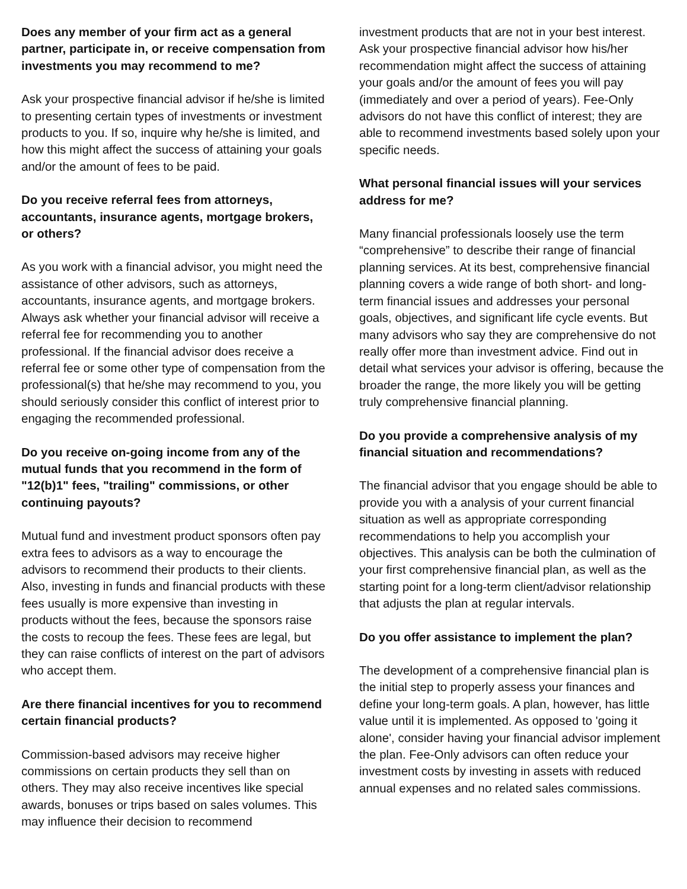Does any member of your firm act as a general partner, participate in, or receive compensation from investments you may recommend to me?
Ask your prospective financial advisor if he/she is limited to presenting certain types of investments or investment products to you. If so, inquire why he/she is limited, and how this might affect the success of attaining your goals and/or the amount of fees to be paid.
Do you receive referral fees from attorneys, accountants, insurance agents, mortgage brokers, or others?
As you work with a financial advisor, you might need the assistance of other advisors, such as attorneys, accountants, insurance agents, and mortgage brokers. Always ask whether your financial advisor will receive a referral fee for recommending you to another professional. If the financial advisor does receive a referral fee or some other type of compensation from the professional(s) that he/she may recommend to you, you should seriously consider this conflict of interest prior to engaging the recommended professional.
Do you receive on-going income from any of the mutual funds that you recommend in the form of "12(b)1" fees, "trailing" commissions, or other continuing payouts?
Mutual fund and investment product sponsors often pay extra fees to advisors as a way to encourage the advisors to recommend their products to their clients. Also, investing in funds and financial products with these fees usually is more expensive than investing in products without the fees, because the sponsors raise the costs to recoup the fees. These fees are legal, but they can raise conflicts of interest on the part of advisors who accept them.
Are there financial incentives for you to recommend certain financial products?
Commission-based advisors may receive higher commissions on certain products they sell than on others. They may also receive incentives like special awards, bonuses or trips based on sales volumes. This may influence their decision to recommend
investment products that are not in your best interest. Ask your prospective financial advisor how his/her recommendation might affect the success of attaining your goals and/or the amount of fees you will pay (immediately and over a period of years). Fee-Only advisors do not have this conflict of interest; they are able to recommend investments based solely upon your specific needs.
What personal financial issues will your services address for me?
Many financial professionals loosely use the term “comprehensive” to describe their range of financial planning services. At its best, comprehensive financial planning covers a wide range of both short- and long-term financial issues and addresses your personal goals, objectives, and significant life cycle events. But many advisors who say they are comprehensive do not really offer more than investment advice. Find out in detail what services your advisor is offering, because the broader the range, the more likely you will be getting truly comprehensive financial planning.
Do you provide a comprehensive analysis of my financial situation and recommendations?
The financial advisor that you engage should be able to provide you with a analysis of your current financial situation as well as appropriate corresponding recommendations to help you accomplish your objectives. This analysis can be both the culmination of your first comprehensive financial plan, as well as the starting point for a long-term client/advisor relationship that adjusts the plan at regular intervals.
Do you offer assistance to implement the plan?
The development of a comprehensive financial plan is the initial step to properly assess your finances and define your long-term goals. A plan, however, has little value until it is implemented. As opposed to 'going it alone', consider having your financial advisor implement the plan. Fee-Only advisors can often reduce your investment costs by investing in assets with reduced annual expenses and no related sales commissions.